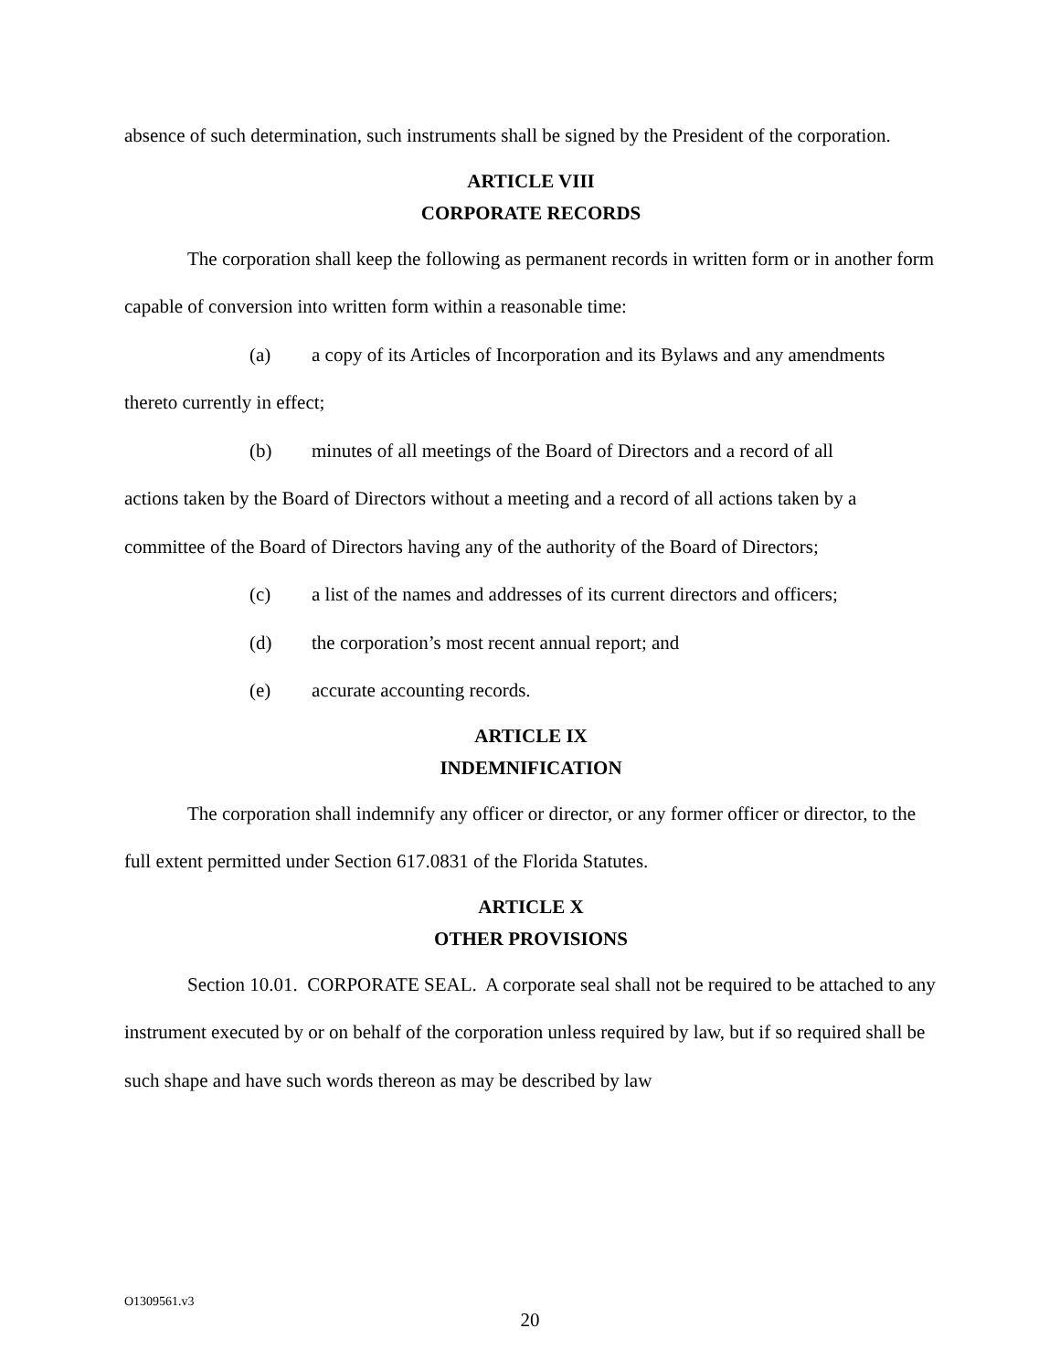absence of such determination, such instruments shall be signed by the President of the corporation.
ARTICLE VIII
CORPORATE RECORDS
The corporation shall keep the following as permanent records in written form or in another form capable of conversion into written form within a reasonable time:
(a) a copy of its Articles of Incorporation and its Bylaws and any amendments
thereto currently in effect;
(b) minutes of all meetings of the Board of Directors and a record of all
actions taken by the Board of Directors without a meeting and a record of all actions taken by a committee of the Board of Directors having any of the authority of the Board of Directors;
(c) a list of the names and addresses of its current directors and officers;
(d) the corporation’s most recent annual report; and
(e) accurate accounting records.
ARTICLE IX
INDEMNIFICATION
The corporation shall indemnify any officer or director, or any former officer or director, to the full extent permitted under Section 617.0831 of the Florida Statutes.
ARTICLE X
OTHER PROVISIONS
Section 10.01. CORPORATE SEAL. A corporate seal shall not be required to be attached to any instrument executed by or on behalf of the corporation unless required by law, but if so required shall be such shape and have such words thereon as may be described by law
O1309561.v3
20